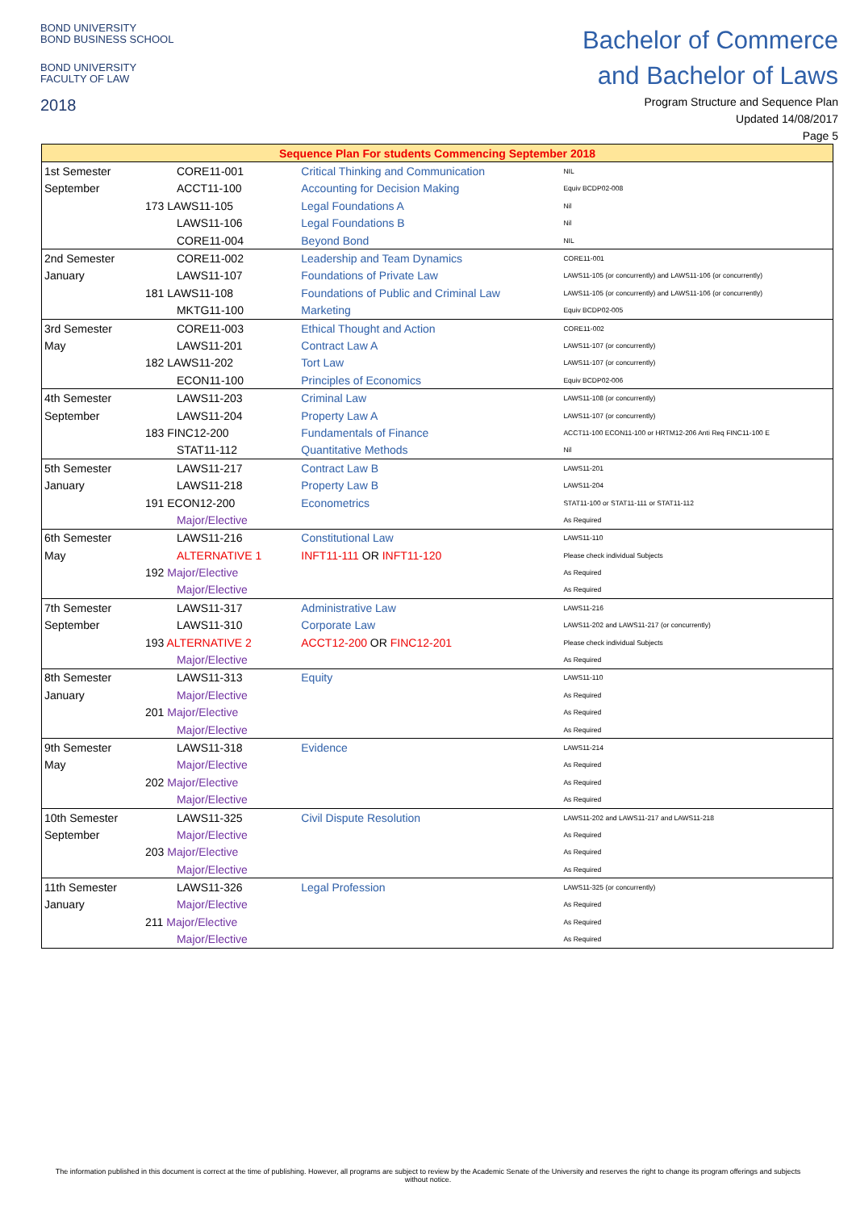BOND UNIVERSITY
BOND BUSINESS SCHOOL
BOND UNIVERSITY
FACULTY OF LAW
2018
Bachelor of Commerce
and Bachelor of Laws
Program Structure and Sequence Plan
Updated 14/08/2017
Page 5
| Sequence Plan For students Commencing September 2018 | | | |
| 1st Semester | CORE11-001 | Critical Thinking and Communication | NIL |
| September | ACCT11-100 | Accounting for Decision Making | Equiv BCDP02-008 |
| | 173 LAWS11-105 | Legal Foundations A | Nil |
| | LAWS11-106 | Legal Foundations B | Nil |
| | CORE11-004 | Beyond Bond | NIL |
| 2nd Semester | CORE11-002 | Leadership and Team Dynamics | CORE11-001 |
| January | LAWS11-107 | Foundations of Private Law | LAWS11-105 (or concurrently) and LAWS11-106 (or concurrently) |
| | 181 LAWS11-108 | Foundations of Public and Criminal Law | LAWS11-105 (or concurrently) and LAWS11-106 (or concurrently) |
| | MKTG11-100 | Marketing | Equiv BCDP02-005 |
| 3rd Semester | CORE11-003 | Ethical Thought and Action | CORE11-002 |
| May | LAWS11-201 | Contract Law A | LAWS11-107 (or concurrently) |
| | 182 LAWS11-202 | Tort Law | LAWS11-107 (or concurrently) |
| | ECON11-100 | Principles of Economics | Equiv BCDP02-006 |
| 4th Semester | LAWS11-203 | Criminal Law | LAWS11-108 (or concurrently) |
| September | LAWS11-204 | Property Law A | LAWS11-107 (or concurrently) |
| | 183 FINC12-200 | Fundamentals of Finance | ACCT11-100 ECON11-100 or HRTM12-206 Anti Req FINC11-100 E |
| | STAT11-112 | Quantitative Methods | Nil |
| 5th Semester | LAWS11-217 | Contract Law B | LAWS11-201 |
| January | LAWS11-218 | Property Law B | LAWS11-204 |
| | 191 ECON12-200 | Econometrics | STAT11-100 or STAT11-111 or STAT11-112 |
| | Major/Elective | | As Required |
| 6th Semester | LAWS11-216 | Constitutional Law | LAWS11-110 |
| May | ALTERNATIVE 1 | INFT11-111 OR INFT11-120 | Please check individual Subjects |
| | 192 Major/Elective | | As Required |
| | Major/Elective | | As Required |
| 7th Semester | LAWS11-317 | Administrative Law | LAWS11-216 |
| September | LAWS11-310 | Corporate Law | LAWS11-202 and LAWS11-217 (or concurrently) |
| | 193 ALTERNATIVE 2 | ACCT12-200 OR FINC12-201 | Please check individual Subjects |
| | Major/Elective | | As Required |
| 8th Semester | LAWS11-313 | Equity | LAWS11-110 |
| January | Major/Elective | | As Required |
| | 201 Major/Elective | | As Required |
| | Major/Elective | | As Required |
| 9th Semester | LAWS11-318 | Evidence | LAWS11-214 |
| May | Major/Elective | | As Required |
| | 202 Major/Elective | | As Required |
| | Major/Elective | | As Required |
| 10th Semester | LAWS11-325 | Civil Dispute Resolution | LAWS11-202 and LAWS11-217 and LAWS11-218 |
| September | Major/Elective | | As Required |
| | 203 Major/Elective | | As Required |
| | Major/Elective | | As Required |
| 11th Semester | LAWS11-326 | Legal Profession | LAWS11-325 (or concurrently) |
| January | Major/Elective | | As Required |
| | 211 Major/Elective | | As Required |
| | Major/Elective | | As Required |
The information published in this document is correct at the time of publishing. However, all programs are subject to review by the Academic Senate of the University and reserves the right to change its program offerings and subjects
without notice.